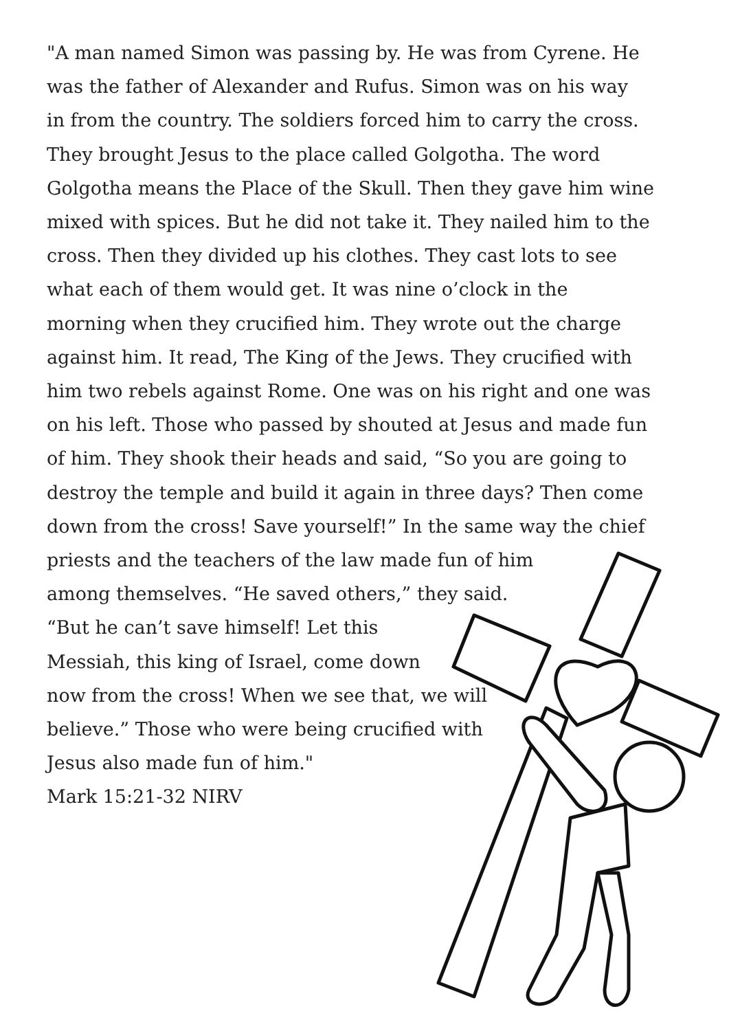"A man named Simon was passing by. He was from Cyrene. He
was the father of Alexander and Rufus. Simon was on his way
in from the country. The soldiers forced him to carry the cross.
They brought Jesus to the place called Golgotha. The word
Golgotha means the Place of the Skull. Then they gave him wine
mixed with spices. But he did not take it. They nailed him to the
cross. Then they divided up his clothes. They cast lots to see
what each of them would get. It was nine o’clock in the
morning when they crucified him. They wrote out the charge
against him. It read, The King of the Jews. They crucified with
him two rebels against Rome. One was on his right and one was
on his left. Those who passed by shouted at Jesus and made fun
of him. They shook their heads and said, “So you are going to
destroy the temple and build it again in three days? Then come
down from the cross! Save yourself!” In the same way the chief
priests and the teachers of the law made fun of him
among themselves. “He saved others,” they said.
“But he can’t save himself! Let this
Messiah, this king of Israel, come down
now from the cross! When we see that, we will
believe.” Those who were being crucified with
Jesus also made fun of him."
Mark 15:21-32 NIRV